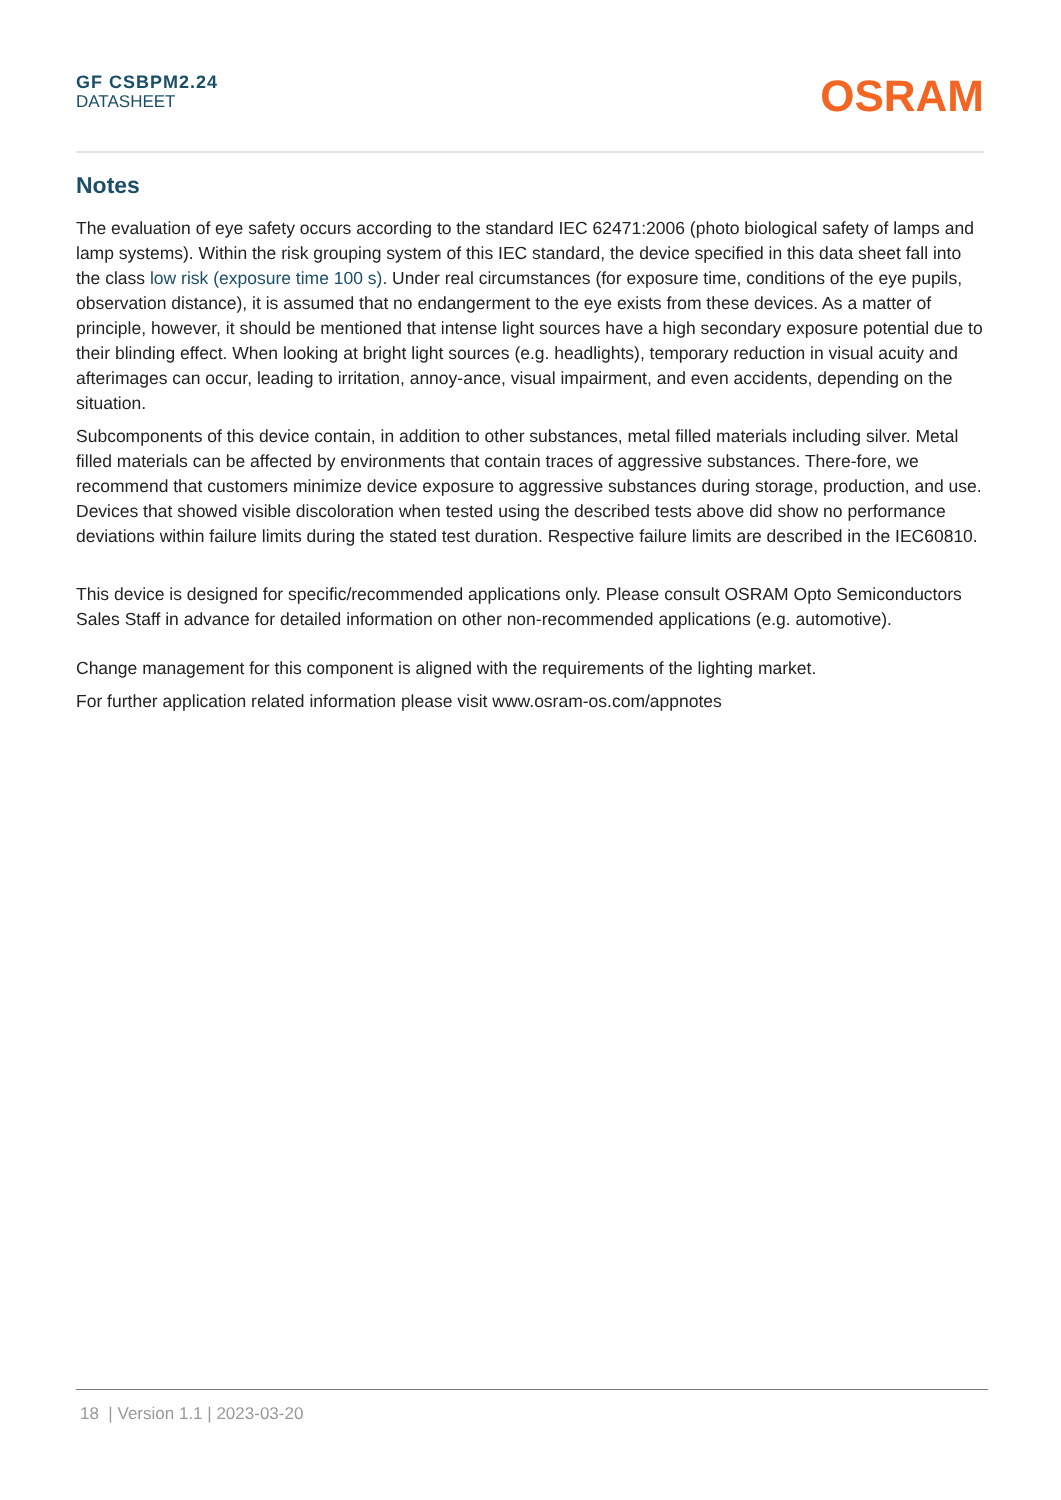GF CSBPM2.24
DATASHEET
OSRAM
Notes
The evaluation of eye safety occurs according to the standard IEC 62471:2006 (photo biological safety of lamps and lamp systems). Within the risk grouping system of this IEC standard, the device specified in this data sheet fall into the class low risk (exposure time 100 s). Under real circumstances (for exposure time, conditions of the eye pupils, observation distance), it is assumed that no endangerment to the eye exists from these devices. As a matter of principle, however, it should be mentioned that intense light sources have a high secondary exposure potential due to their blinding effect. When looking at bright light sources (e.g. headlights), temporary reduction in visual acuity and afterimages can occur, leading to irritation, annoy-ance, visual impairment, and even accidents, depending on the situation.
Subcomponents of this device contain, in addition to other substances, metal filled materials including silver. Metal filled materials can be affected by environments that contain traces of aggressive substances. There-fore, we recommend that customers minimize device exposure to aggressive substances during storage, production, and use. Devices that showed visible discoloration when tested using the described tests above did show no performance deviations within failure limits during the stated test duration. Respective failure limits are described in the IEC60810.
This device is designed for specific/recommended applications only. Please consult OSRAM Opto Semiconductors Sales Staff in advance for detailed information on other non-recommended applications (e.g. automotive).
Change management for this component is aligned with the requirements of the lighting market.
For further application related information please visit www.osram-os.com/appnotes
18 | Version 1.1 | 2023-03-20